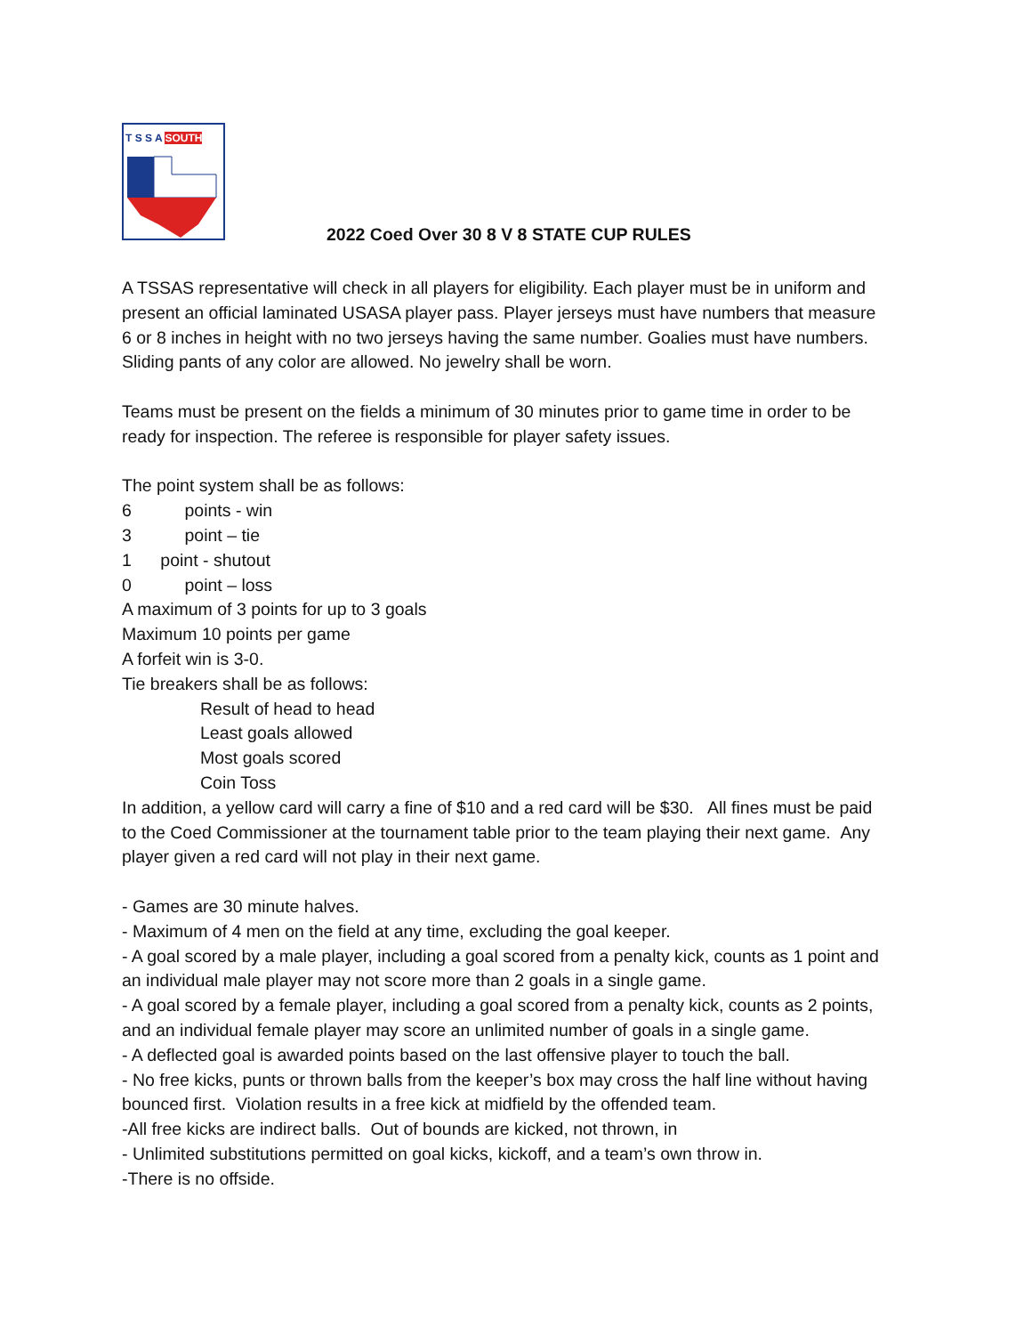T S S A SOUTH
2022 Coed Over 30 8 V 8 STATE CUP RULES
A TSSAS representative will check in all players for eligibility. Each player must be in uniform and present an official laminated USASA player pass. Player jerseys must have numbers that measure 6 or 8 inches in height with no two jerseys having the same number. Goalies must have numbers. Sliding pants of any color are allowed. No jewelry shall be worn.
Teams must be present on the fields a minimum of 30 minutes prior to game time in order to be ready for inspection. The referee is responsible for player safety issues.
The point system shall be as follows:
6 points - win
3 point – tie
1 point - shutout
0 point – loss
A maximum of 3 points for up to 3 goals
Maximum 10 points per game
A forfeit win is 3-0.
Tie breakers shall be as follows:
Result of head to head
Least goals allowed
Most goals scored
Coin Toss
In addition, a yellow card will carry a fine of $10 and a red card will be $30. All fines must be paid to the Coed Commissioner at the tournament table prior to the team playing their next game. Any player given a red card will not play in their next game.
- Games are 30 minute halves.
- Maximum of 4 men on the field at any time, excluding the goal keeper.
- A goal scored by a male player, including a goal scored from a penalty kick, counts as 1 point and an individual male player may not score more than 2 goals in a single game.
- A goal scored by a female player, including a goal scored from a penalty kick, counts as 2 points, and an individual female player may score an unlimited number of goals in a single game.
- A deflected goal is awarded points based on the last offensive player to touch the ball.
- No free kicks, punts or thrown balls from the keeper’s box may cross the half line without having bounced first. Violation results in a free kick at midfield by the offended team.
-All free kicks are indirect balls. Out of bounds are kicked, not thrown, in
- Unlimited substitutions permitted on goal kicks, kickoff, and a team’s own throw in.
-There is no offside.